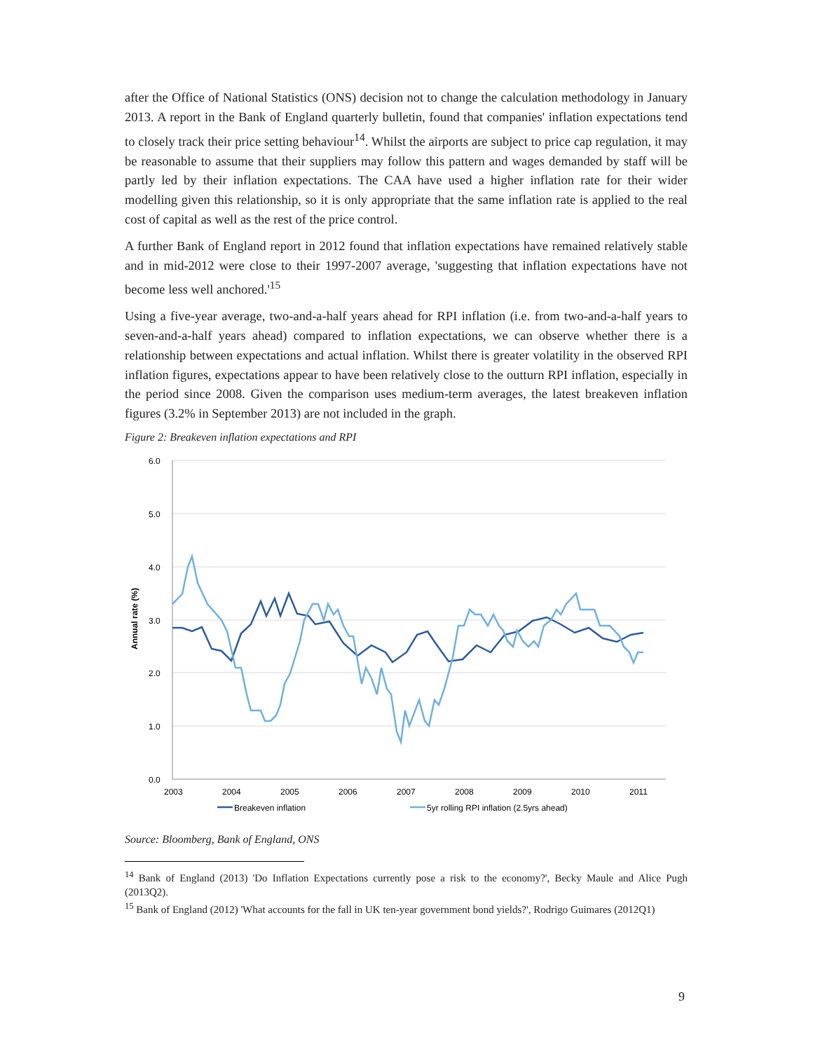after the Office of National Statistics (ONS) decision not to change the calculation methodology in January 2013. A report in the Bank of England quarterly bulletin, found that companies' inflation expectations tend to closely track their price setting behaviour<sup>14</sup>. Whilst the airports are subject to price cap regulation, it may be reasonable to assume that their suppliers may follow this pattern and wages demanded by staff will be partly led by their inflation expectations. The CAA have used a higher inflation rate for their wider modelling given this relationship, so it is only appropriate that the same inflation rate is applied to the real cost of capital as well as the rest of the price control.
A further Bank of England report in 2012 found that inflation expectations have remained relatively stable and in mid-2012 were close to their 1997-2007 average, 'suggesting that inflation expectations have not become less well anchored.'<sup>15</sup>
Using a five-year average, two-and-a-half years ahead for RPI inflation (i.e. from two-and-a-half years to seven-and-a-half years ahead) compared to inflation expectations, we can observe whether there is a relationship between expectations and actual inflation. Whilst there is greater volatility in the observed RPI inflation figures, expectations appear to have been relatively close to the outturn RPI inflation, especially in the period since 2008. Given the comparison uses medium-term averages, the latest breakeven inflation figures (3.2% in September 2013) are not included in the graph.
Figure 2: Breakeven inflation expectations and RPI
6.0
5.0
4.0
3.0
2.0
1.0
0.0
2003
2004
2005
2006
2007
2008
2009
2010
2011
Annual rate (%)
Breakeven inflation
5yr rolling RPI inflation (2.5yrs ahead)
Source: Bloomberg, Bank of England, ONS
<sup>14</sup> Bank of England (2013) 'Do Inflation Expectations currently pose a risk to the economy?', Becky Maule and Alice Pugh (2013Q2).
<sup>15</sup> Bank of England (2012) 'What accounts for the fall in UK ten-year government bond yields?', Rodrigo Guimares (2012Q1)
9